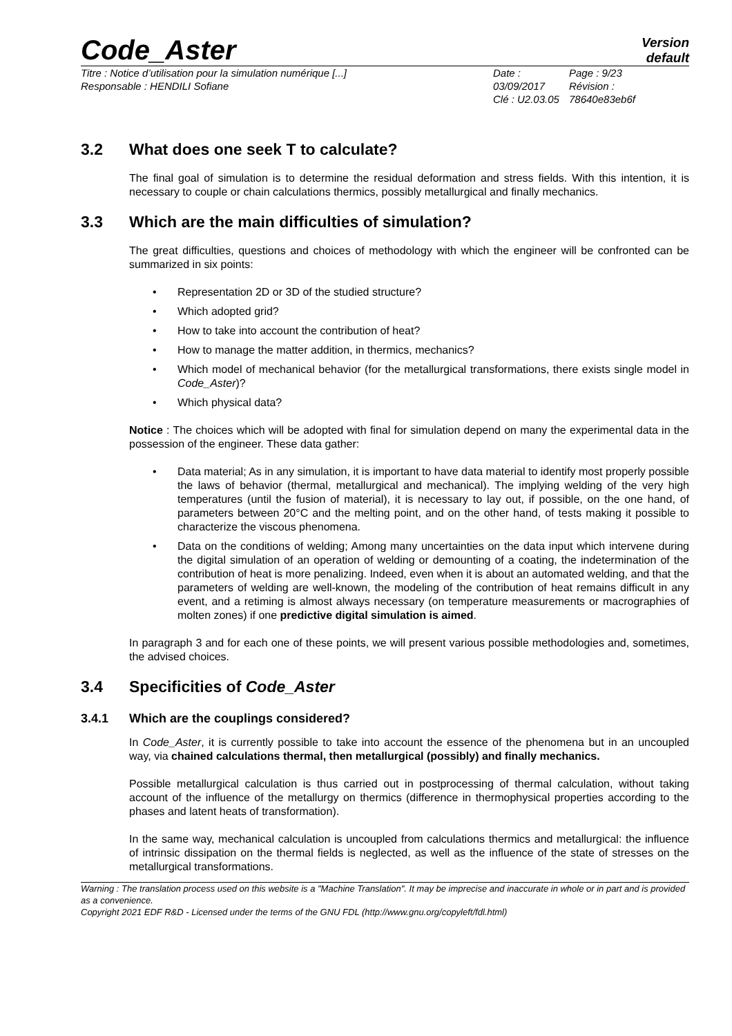Code_Aster
Version
default
Titre : Notice d’utilisation pour la simulation numérique [...]
Responsable : HENDILI Sofiane
Date : 03/09/2017
Clé : U2.03.05
Page : 9/23
Révision :
78640e83eb6f
3.2 What does one seek T to calculate?
The final goal of simulation is to determine the residual deformation and stress fields. With this intention, it is necessary to couple or chain calculations thermics, possibly metallurgical and finally mechanics.
3.3 Which are the main difficulties of simulation?
The great difficulties, questions and choices of methodology with which the engineer will be confronted can be summarized in six points:
• Representation 2D or 3D of the studied structure?
• Which adopted grid?
• How to take into account the contribution of heat?
• How to manage the matter addition, in thermics, mechanics?
• Which model of mechanical behavior (for the metallurgical transformations, there exists single model in Code_Aster)?
• Which physical data?
Notice : The choices which will be adopted with final for simulation depend on many the experimental data in the possession of the engineer. These data gather:
• Data material; As in any simulation, it is important to have data material to identify most properly possible the laws of behavior (thermal, metallurgical and mechanical). The implying welding of the very high temperatures (until the fusion of material), it is necessary to lay out, if possible, on the one hand, of parameters between 20°C and the melting point, and on the other hand, of tests making it possible to characterize the viscous phenomena.
• Data on the conditions of welding; Among many uncertainties on the data input which intervene during the digital simulation of an operation of welding or demounting of a coating, the indetermination of the contribution of heat is more penalizing. Indeed, even when it is about an automated welding, and that the parameters of welding are well-known, the modeling of the contribution of heat remains difficult in any event, and a retiming is almost always necessary (on temperature measurements or macrographies of molten zones) if one predictive digital simulation is aimed.
In paragraph 3 and for each one of these points, we will present various possible methodologies and, sometimes, the advised choices.
3.4 Specificities of Code_Aster
3.4.1 Which are the couplings considered?
In Code_Aster, it is currently possible to take into account the essence of the phenomena but in an uncoupled way, via chained calculations thermal, then metallurgical (possibly) and finally mechanics.
Possible metallurgical calculation is thus carried out in postprocessing of thermal calculation, without taking account of the influence of the metallurgy on thermics (difference in thermophysical properties according to the phases and latent heats of transformation).
In the same way, mechanical calculation is uncoupled from calculations thermics and metallurgical: the influence of intrinsic dissipation on the thermal fields is neglected, as well as the influence of the state of stresses on the metallurgical transformations.
Warning : The translation process used on this website is a "Machine Translation". It may be imprecise and inaccurate in whole or in part and is provided as a convenience.
Copyright 2021 EDF R&D - Licensed under the terms of the GNU FDL (http://www.gnu.org/copyleft/fdl.html)